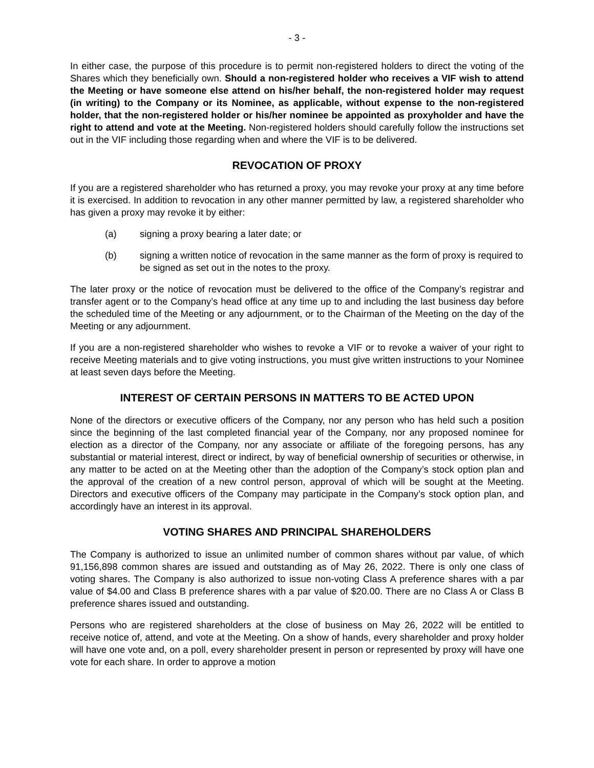- 3 -
In either case, the purpose of this procedure is to permit non-registered holders to direct the voting of the Shares which they beneficially own. Should a non-registered holder who receives a VIF wish to attend the Meeting or have someone else attend on his/her behalf, the non-registered holder may request (in writing) to the Company or its Nominee, as applicable, without expense to the non-registered holder, that the non-registered holder or his/her nominee be appointed as proxyholder and have the right to attend and vote at the Meeting. Non-registered holders should carefully follow the instructions set out in the VIF including those regarding when and where the VIF is to be delivered.
REVOCATION OF PROXY
If you are a registered shareholder who has returned a proxy, you may revoke your proxy at any time before it is exercised. In addition to revocation in any other manner permitted by law, a registered shareholder who has given a proxy may revoke it by either:
(a) signing a proxy bearing a later date; or
(b) signing a written notice of revocation in the same manner as the form of proxy is required to be signed as set out in the notes to the proxy.
The later proxy or the notice of revocation must be delivered to the office of the Company’s registrar and transfer agent or to the Company’s head office at any time up to and including the last business day before the scheduled time of the Meeting or any adjournment, or to the Chairman of the Meeting on the day of the Meeting or any adjournment.
If you are a non-registered shareholder who wishes to revoke a VIF or to revoke a waiver of your right to receive Meeting materials and to give voting instructions, you must give written instructions to your Nominee at least seven days before the Meeting.
INTEREST OF CERTAIN PERSONS IN MATTERS TO BE ACTED UPON
None of the directors or executive officers of the Company, nor any person who has held such a position since the beginning of the last completed financial year of the Company, nor any proposed nominee for election as a director of the Company, nor any associate or affiliate of the foregoing persons, has any substantial or material interest, direct or indirect, by way of beneficial ownership of securities or otherwise, in any matter to be acted on at the Meeting other than the adoption of the Company’s stock option plan and the approval of the creation of a new control person, approval of which will be sought at the Meeting. Directors and executive officers of the Company may participate in the Company’s stock option plan, and accordingly have an interest in its approval.
VOTING SHARES AND PRINCIPAL SHAREHOLDERS
The Company is authorized to issue an unlimited number of common shares without par value, of which 91,156,898 common shares are issued and outstanding as of May 26, 2022. There is only one class of voting shares. The Company is also authorized to issue non-voting Class A preference shares with a par value of $4.00 and Class B preference shares with a par value of $20.00. There are no Class A or Class B preference shares issued and outstanding.
Persons who are registered shareholders at the close of business on May 26, 2022 will be entitled to receive notice of, attend, and vote at the Meeting. On a show of hands, every shareholder and proxy holder will have one vote and, on a poll, every shareholder present in person or represented by proxy will have one vote for each share. In order to approve a motion